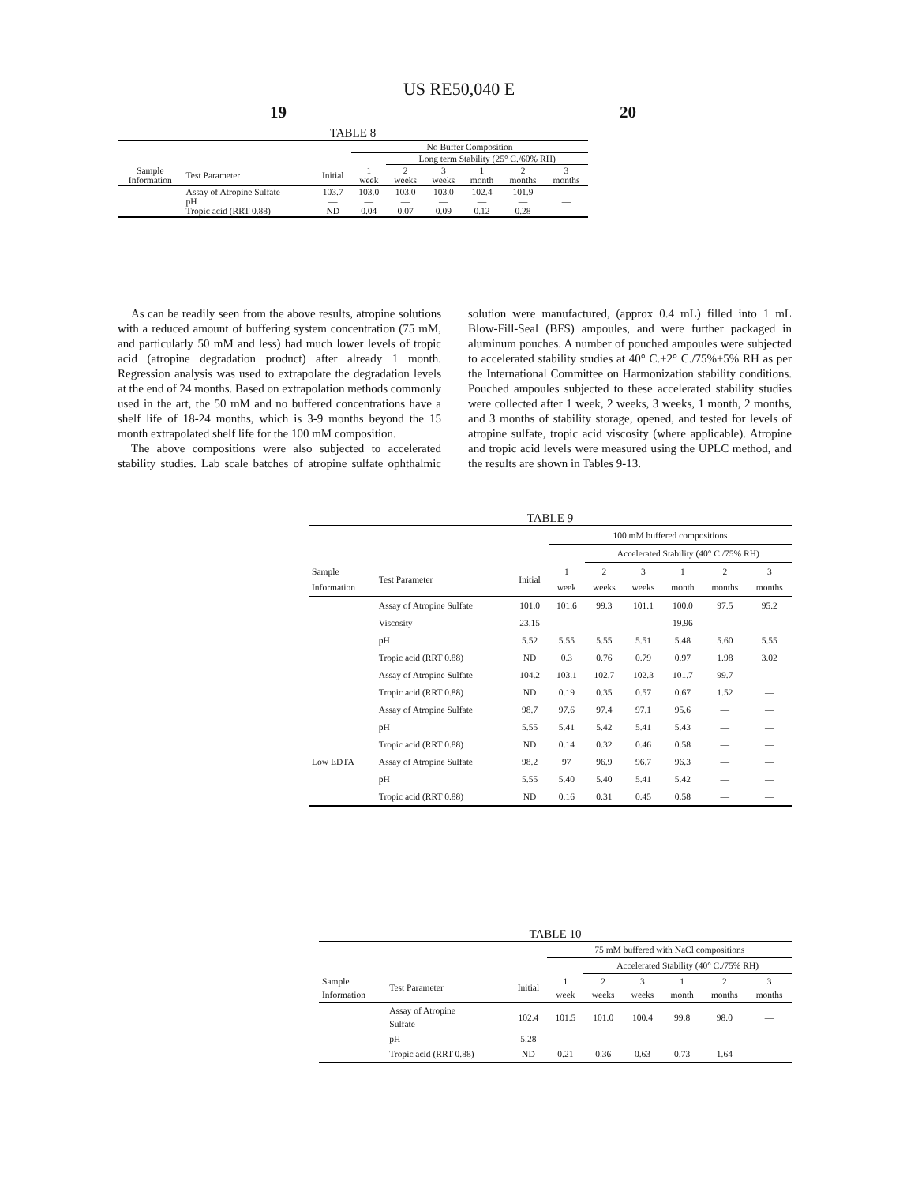US RE50,040 E
19 20
TABLE 8
| | | | No Buffer Composition | | | | | |
| --- | --- | --- | --- | --- | --- | --- | --- | --- |
| | | | | Long term Stability (25° C./60% RH) | | | | |
| Sample Information | Test Parameter | Initial | 1 week | 2 weeks | 3 weeks | 1 month | 2 months | 3 months |
| | Assay of Atropine Sulfate pH Tropic acid (RRT 0.88) | 103.7 — ND | 103.0 — 0.04 | 103.0 — 0.07 | 103.0 — 0.09 | 102.4 — 0.12 | 101.9 — 0.28 | — — — |
As can be readily seen from the above results, atropine solutions with a reduced amount of buffering system concentration (75 mM, and particularly 50 mM and less) had much lower levels of tropic acid (atropine degradation product) after already 1 month. Regression analysis was used to extrapolate the degradation levels at the end of 24 months. Based on extrapolation methods commonly used in the art, the 50 mM and no buffered concentrations have a shelf life of 18-24 months, which is 3-9 months beyond the 15 month extrapolated shelf life for the 100 mM composition.
The above compositions were also subjected to accelerated stability studies. Lab scale batches of atropine sulfate ophthalmic solution were manufactured, (approx 0.4 mL) filled into 1 mL Blow-Fill-Seal (BFS) ampoules, and were further packaged in aluminum pouches. A number of pouched ampoules were subjected to accelerated stability studies at 40° C.±2° C./75%±5% RH as per the International Committee on Harmonization stability conditions. Pouched ampoules subjected to these accelerated stability studies were collected after 1 week, 2 weeks, 3 weeks, 1 month, 2 months, and 3 months of stability storage, opened, and tested for levels of atropine sulfate, tropic acid viscosity (where applicable). Atropine and tropic acid levels were measured using the UPLC method, and the results are shown in Tables 9-13.
TABLE 9
| | | | 100 mM buffered compositions | | | | | |
| --- | --- | --- | --- | --- | --- | --- | --- | --- |
| | | | | Accelerated Stability (40° C./75% RH) | | | | |
| Sample Information | Test Parameter | Initial | 1 week | 2 weeks | 3 weeks | 1 month | 2 months | 3 months |
| | Assay of Atropine Sulfate | 101.0 | 101.6 | 99.3 | 101.1 | 100.0 | 97.5 | 95.2 |
| | Viscosity | 23.15 | — | — | — | 19.96 | — | — |
| | pH | 5.52 | 5.55 | 5.55 | 5.51 | 5.48 | 5.60 | 5.55 |
| | Tropic acid (RRT 0.88) | ND | 0.3 | 0.76 | 0.79 | 0.97 | 1.98 | 3.02 |
| | Assay of Atropine Sulfate | 104.2 | 103.1 | 102.7 | 102.3 | 101.7 | 99.7 | — |
| | Tropic acid (RRT 0.88) | ND | 0.19 | 0.35 | 0.57 | 0.67 | 1.52 | — |
| | Assay of Atropine Sulfate | 98.7 | 97.6 | 97.4 | 97.1 | 95.6 | — | — |
| | pH | 5.55 | 5.41 | 5.42 | 5.41 | 5.43 | — | — |
| | Tropic acid (RRT 0.88) | ND | 0.14 | 0.32 | 0.46 | 0.58 | — | — |
| Low EDTA | Assay of Atropine Sulfate | 98.2 | 97 | 96.9 | 96.7 | 96.3 | — | — |
| | pH | 5.55 | 5.40 | 5.40 | 5.41 | 5.42 | — | — |
| | Tropic acid (RRT 0.88) | ND | 0.16 | 0.31 | 0.45 | 0.58 | — | — |
TABLE 10
| | | | 75 mM buffered with NaCl compositions | | | | | |
| --- | --- | --- | --- | --- | --- | --- | --- | --- |
| | | | | Accelerated Stability (40° C./75% RH) | | | | |
| Sample Information | Test Parameter | Initial | 1 week | 2 weeks | 3 weeks | 1 month | 2 months | 3 months |
| | Assay of Atropine Sulfate | 102.4 | 101.5 | 101.0 | 100.4 | 99.8 | 98.0 | — |
| | pH | 5.28 | — | — | — | — | — | — |
| | Tropic acid (RRT 0.88) | ND | 0.21 | 0.36 | 0.63 | 0.73 | 1.64 | — |